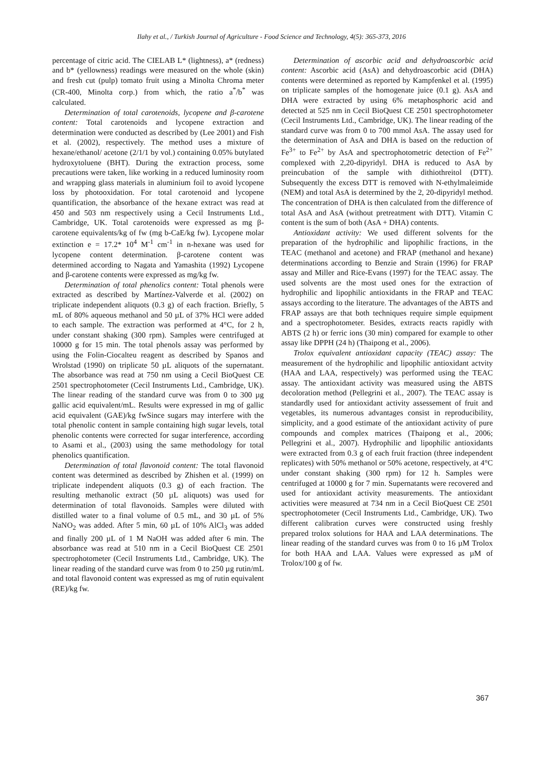Ilahy et al., / Turkish Journal of Agriculture - Food Science and Technology, 4(5): 365-373, 2016
percentage of citric acid. The CIELAB L* (lightness), a* (redness) and b* (yellowness) readings were measured on the whole (skin) and fresh cut (pulp) tomato fruit using a Minolta Chroma meter (CR-400, Minolta corp.) from which, the ratio a<sup>*</sup>/b<sup>*</sup> was calculated.
Determination of total carotenoids, lycopene and β-carotene content: Total carotenoids and lycopene extraction and determination were conducted as described by (Lee 2001) and Fish et al. (2002), respectively. The method uses a mixture of hexane/ethanol/ acetone (2/1/1 by vol.) containing 0.05% butylated hydroxytoluene (BHT). During the extraction process, some precautions were taken, like working in a reduced luminosity room and wrapping glass materials in aluminium foil to avoid lycopene loss by photooxidation. For total carotenoid and lycopene quantification, the absorbance of the hexane extract was read at 450 and 503 nm respectively using a Cecil Instruments Ltd., Cambridge, UK. Total carotenoids were expressed as mg β-carotene equivalents/kg of fw (mg b-CaE/kg fw). Lycopene molar extinction e = 17.2* 10<sup>4</sup> M<sup>-1</sup> cm<sup>-1</sup> in n-hexane was used for lycopene content determination. β-carotene content was determined according to Nagata and Yamashita (1992) Lycopene and β-carotene contents were expressed as mg/kg fw.
Determination of total phenolics content: Total phenols were extracted as described by Martínez-Valverde et al. (2002) on triplicate independent aliquots (0.3 g) of each fraction. Briefly, 5 mL of 80% aqueous methanol and 50 µL of 37% HCl were added to each sample. The extraction was performed at 4°C, for 2 h, under constant shaking (300 rpm). Samples were centrifuged at 10000 g for 15 min. The total phenols assay was performed by using the Folin-Ciocalteu reagent as described by Spanos and Wrolstad (1990) on triplicate 50 µL aliquots of the supernatant. The absorbance was read at 750 nm using a Cecil BioQuest CE 2501 spectrophotometer (Cecil Instruments Ltd., Cambridge, UK). The linear reading of the standard curve was from 0 to 300 µg gallic acid equivalent/mL. Results were expressed in mg of gallic acid equivalent (GAE)/kg fwSince sugars may interfere with the total phenolic content in sample containing high sugar levels, total phenolic contents were corrected for sugar interference, according to Asami et al., (2003) using the same methodology for total phenolics quantification.
Determination of total flavonoid content: The total flavonoid content was determined as described by Zhishen et al. (1999) on triplicate independent aliquots (0.3 g) of each fraction. The resulting methanolic extract (50 µL aliquots) was used for determination of total flavonoids. Samples were diluted with distilled water to a final volume of 0.5 mL, and 30 µL of 5% NaNO<sub>2</sub> was added. After 5 min, 60 µL of 10% AlCl<sub>3</sub> was added and finally 200 µL of 1 M NaOH was added after 6 min. The absorbance was read at 510 nm in a Cecil BioQuest CE 2501 spectrophotometer (Cecil Instruments Ltd., Cambridge, UK). The linear reading of the standard curve was from 0 to 250 µg rutin/mL and total flavonoid content was expressed as mg of rutin equivalent (RE)/kg fw.
Determination of ascorbic acid and dehydroascorbic acid content: Ascorbic acid (AsA) and dehydroascorbic acid (DHA) contents were determined as reported by Kampfenkel et al. (1995) on triplicate samples of the homogenate juice (0.1 g). AsA and DHA were extracted by using 6% metaphosphoric acid and detected at 525 nm in Cecil BioQuest CE 2501 spectrophotometer (Cecil Instruments Ltd., Cambridge, UK). The linear reading of the standard curve was from 0 to 700 mmol AsA. The assay used for the determination of AsA and DHA is based on the reduction of Fe<sup>3+</sup> to Fe<sup>2+</sup> by AsA and spectrophotometric detection of Fe<sup>2+</sup> complexed with 2,20-dipyridyl. DHA is reduced to AsA by preincubation of the sample with dithiothreitol (DTT). Subsequently the excess DTT is removed with N-ethylmaleimide (NEM) and total AsA is determined by the 2, 20-dipyridyl method. The concentration of DHA is then calculated from the difference of total AsA and AsA (without pretreatment with DTT). Vitamin C content is the sum of both (AsA + DHA) contents.
Antioxidant activity: We used different solvents for the preparation of the hydrophilic and lipophilic fractions, in the TEAC (methanol and acetone) and FRAP (methanol and hexane) determinations according to Benzie and Strain (1996) for FRAP assay and Miller and Rice-Evans (1997) for the TEAC assay. The used solvents are the most used ones for the extraction of hydrophilic and lipophilic antioxidants in the FRAP and TEAC assays according to the literature. The advantages of the ABTS and FRAP assays are that both techniques require simple equipment and a spectrophotometer. Besides, extracts reacts rapidly with ABTS (2 h) or ferric ions (30 min) compared for example to other assay like DPPH (24 h) (Thaipong et al., 2006).
Trolox equivalent antioxidant capacity (TEAC) assay: The measurement of the hydrophilic and lipophilic antioxidant actvity (HAA and LAA, respectively) was performed using the TEAC assay. The antioxidant activity was measured using the ABTS decoloration method (Pellegrini et al., 2007). The TEAC assay is standardly used for antioxidant activity assessement of fruit and vegetables, its numerous advantages consist in reproducibility, simplicity, and a good estimate of the antioxidant activity of pure compounds and complex matrices (Thaipong et al., 2006; Pellegrini et al., 2007). Hydrophilic and lipophilic antioxidants were extracted from 0.3 g of each fruit fraction (three independent replicates) with 50% methanol or 50% acetone, respectively, at 4°C under constant shaking (300 rpm) for 12 h. Samples were centrifuged at 10000 g for 7 min. Supernatants were recovered and used for antioxidant activity measurements. The antioxidant activities were measured at 734 nm in a Cecil BioQuest CE 2501 spectrophotometer (Cecil Instruments Ltd., Cambridge, UK). Two different calibration curves were constructed using freshly prepared trolox solutions for HAA and LAA determinations. The linear reading of the standard curves was from 0 to 16 µM Trolox for both HAA and LAA. Values were expressed as µM of Trolox/100 g of fw.
367